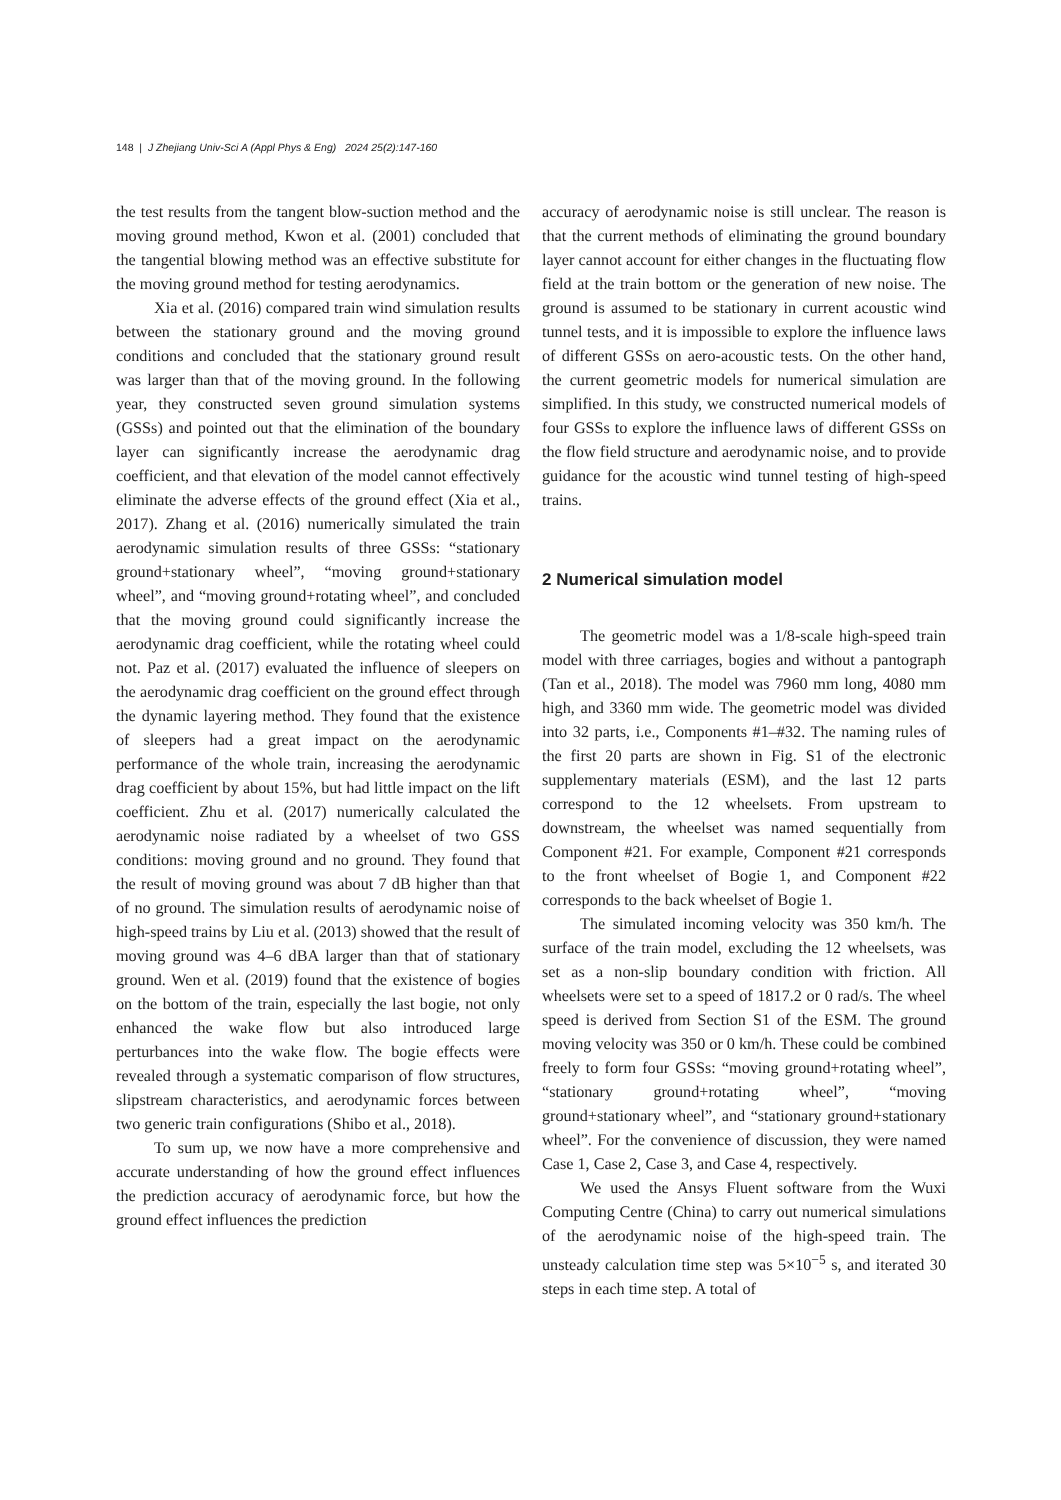148 | J Zhejiang Univ-Sci A (Appl Phys & Eng) 2024 25(2):147-160
the test results from the tangent blow-suction method and the moving ground method, Kwon et al. (2001) concluded that the tangential blowing method was an effective substitute for the moving ground method for testing aerodynamics.
Xia et al. (2016) compared train wind simulation results between the stationary ground and the moving ground conditions and concluded that the stationary ground result was larger than that of the moving ground. In the following year, they constructed seven ground simulation systems (GSSs) and pointed out that the elimination of the boundary layer can significantly increase the aerodynamic drag coefficient, and that elevation of the model cannot effectively eliminate the adverse effects of the ground effect (Xia et al., 2017). Zhang et al. (2016) numerically simulated the train aerodynamic simulation results of three GSSs: “stationary ground+stationary wheel”, “moving ground+stationary wheel”, and “moving ground+rotating wheel”, and concluded that the moving ground could significantly increase the aerodynamic drag coefficient, while the rotating wheel could not. Paz et al. (2017) evaluated the influence of sleepers on the aerodynamic drag coefficient on the ground effect through the dynamic layering method. They found that the existence of sleepers had a great impact on the aerodynamic performance of the whole train, increasing the aerodynamic drag coefficient by about 15%, but had little impact on the lift coefficient. Zhu et al. (2017) numerically calculated the aerodynamic noise radiated by a wheelset of two GSS conditions: moving ground and no ground. They found that the result of moving ground was about 7 dB higher than that of no ground. The simulation results of aerodynamic noise of high-speed trains by Liu et al. (2013) showed that the result of moving ground was 4–6 dBA larger than that of stationary ground. Wen et al. (2019) found that the existence of bogies on the bottom of the train, especially the last bogie, not only enhanced the wake flow but also introduced large perturbances into the wake flow. The bogie effects were revealed through a systematic comparison of flow structures, slipstream characteristics, and aerodynamic forces between two generic train configurations (Shibo et al., 2018).
To sum up, we now have a more comprehensive and accurate understanding of how the ground effect influences the prediction accuracy of aerodynamic force, but how the ground effect influences the prediction
accuracy of aerodynamic noise is still unclear. The reason is that the current methods of eliminating the ground boundary layer cannot account for either changes in the fluctuating flow field at the train bottom or the generation of new noise. The ground is assumed to be stationary in current acoustic wind tunnel tests, and it is impossible to explore the influence laws of different GSSs on aero-acoustic tests. On the other hand, the current geometric models for numerical simulation are simplified. In this study, we constructed numerical models of four GSSs to explore the influence laws of different GSSs on the flow field structure and aerodynamic noise, and to provide guidance for the acoustic wind tunnel testing of high-speed trains.
2 Numerical simulation model
The geometric model was a 1/8-scale high-speed train model with three carriages, bogies and without a pantograph (Tan et al., 2018). The model was 7960 mm long, 4080 mm high, and 3360 mm wide. The geometric model was divided into 32 parts, i.e., Components #1–#32. The naming rules of the first 20 parts are shown in Fig. S1 of the electronic supplementary materials (ESM), and the last 12 parts correspond to the 12 wheelsets. From upstream to downstream, the wheelset was named sequentially from Component #21. For example, Component #21 corresponds to the front wheelset of Bogie 1, and Component #22 corresponds to the back wheelset of Bogie 1.
The simulated incoming velocity was 350 km/h. The surface of the train model, excluding the 12 wheelsets, was set as a non-slip boundary condition with friction. All wheelsets were set to a speed of 1817.2 or 0 rad/s. The wheel speed is derived from Section S1 of the ESM. The ground moving velocity was 350 or 0 km/h. These could be combined freely to form four GSSs: “moving ground+rotating wheel”, “stationary ground+rotating wheel”, “moving ground+stationary wheel”, and “stationary ground+stationary wheel”. For the convenience of discussion, they were named Case 1, Case 2, Case 3, and Case 4, respectively.
We used the Ansys Fluent software from the Wuxi Computing Centre (China) to carry out numerical simulations of the aerodynamic noise of the high-speed train. The unsteady calculation time step was 5×10<sup>−5</sup> s, and iterated 30 steps in each time step. A total of